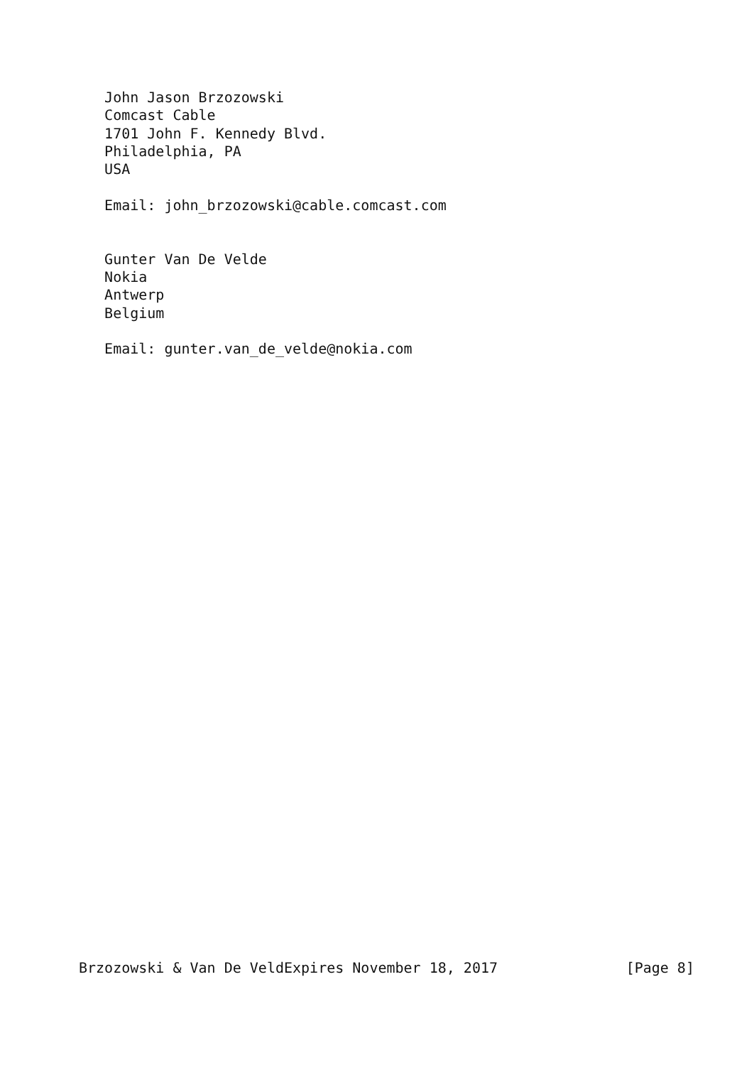John Jason Brzozowski
   Comcast Cable
   1701 John F. Kennedy Blvd.
   Philadelphia, PA
   USA

   Email: john_brzozowski@cable.comcast.com


   Gunter Van De Velde
   Nokia
   Antwerp
   Belgium

   Email: gunter.van_de_velde@nokia.com
Brzozowski & Van De VeldExpires November 18, 2017               [Page 8]